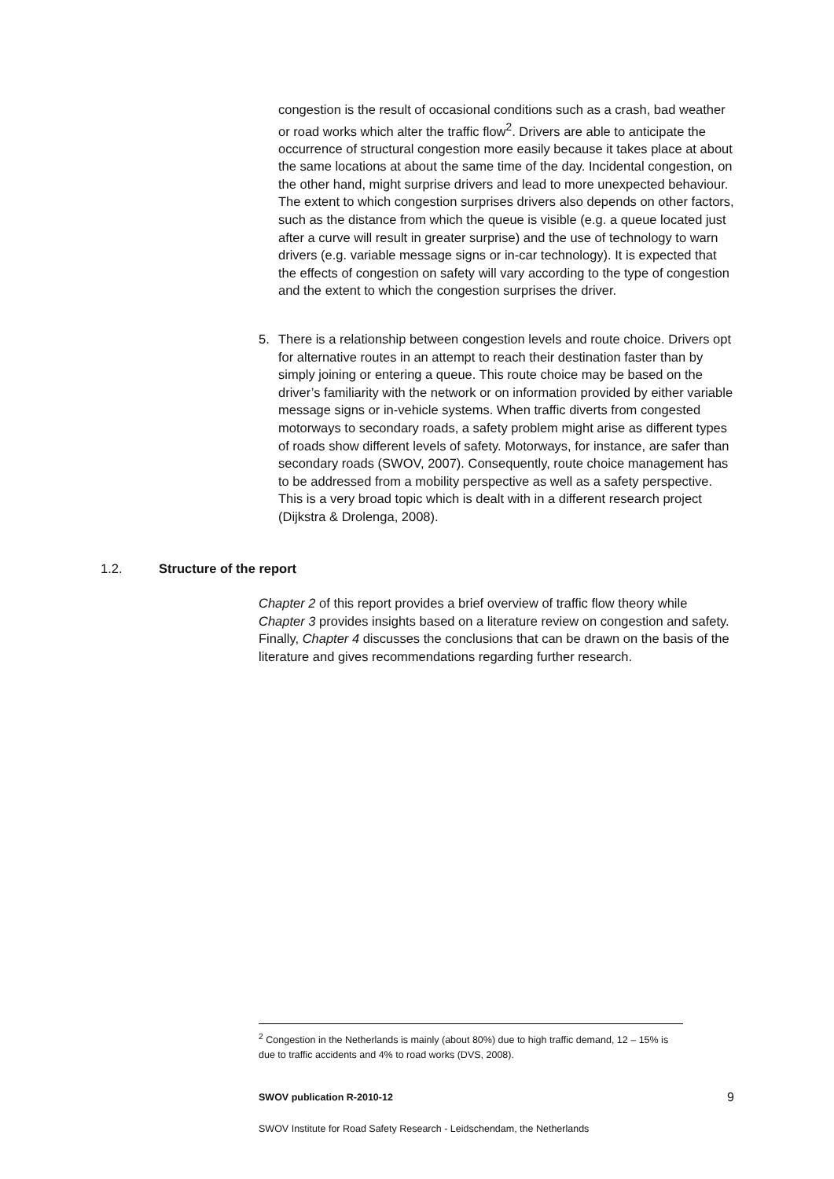congestion is the result of occasional conditions such as a crash, bad weather or road works which alter the traffic flow<sup>2</sup>. Drivers are able to anticipate the occurrence of structural congestion more easily because it takes place at about the same locations at about the same time of the day. Incidental congestion, on the other hand, might surprise drivers and lead to more unexpected behaviour. The extent to which congestion surprises drivers also depends on other factors, such as the distance from which the queue is visible (e.g. a queue located just after a curve will result in greater surprise) and the use of technology to warn drivers (e.g. variable message signs or in-car technology). It is expected that the effects of congestion on safety will vary according to the type of congestion and the extent to which the congestion surprises the driver.
5. There is a relationship between congestion levels and route choice. Drivers opt for alternative routes in an attempt to reach their destination faster than by simply joining or entering a queue. This route choice may be based on the driver’s familiarity with the network or on information provided by either variable message signs or in-vehicle systems. When traffic diverts from congested motorways to secondary roads, a safety problem might arise as different types of roads show different levels of safety. Motorways, for instance, are safer than secondary roads (SWOV, 2007). Consequently, route choice management has to be addressed from a mobility perspective as well as a safety perspective. This is a very broad topic which is dealt with in a different research project (Dijkstra & Drolenga, 2008).
1.2. Structure of the report
Chapter 2 of this report provides a brief overview of traffic flow theory while Chapter 3 provides insights based on a literature review on congestion and safety. Finally, Chapter 4 discusses the conclusions that can be drawn on the basis of the literature and gives recommendations regarding further research.
<sup>2</sup> Congestion in the Netherlands is mainly (about 80%) due to high traffic demand, 12 – 15% is due to traffic accidents and 4% to road works (DVS, 2008).
9 SWOV publication R-2010-12
SWOV Institute for Road Safety Research - Leidschendam, the Netherlands